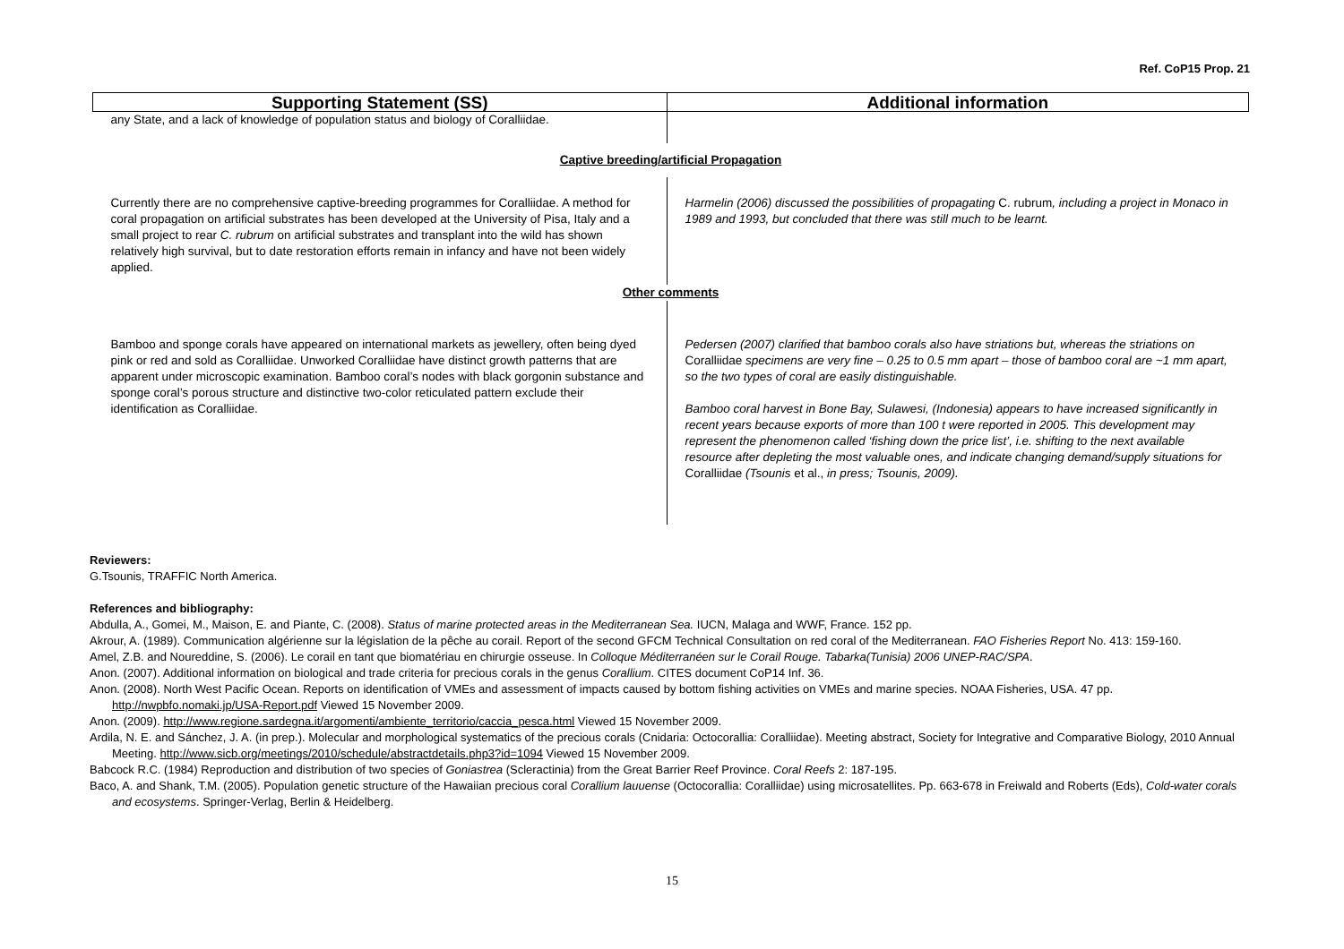Ref. CoP15 Prop. 21
| Supporting Statement (SS) | Additional information |
| --- | --- |
| any State, and a lack of knowledge of population status and biology of Coralliidae. | |
| Captive breeding/artificial Propagation | |
| Currently there are no comprehensive captive-breeding programmes for Coralliidae. A method for coral propagation on artificial substrates has been developed at the University of Pisa, Italy and a small project to rear C. rubrum on artificial substrates and transplant into the wild has shown relatively high survival, but to date restoration efforts remain in infancy and have not been widely applied. | Harmelin (2006) discussed the possibilities of propagating C. rubrum , including a project in Monaco in 1989 and 1993, but concluded that there was still much to be learnt. |
| Other comments | |
| Bamboo and sponge corals have appeared on international markets as jewellery, often being dyed pink or red and sold as Coralliidae. Unworked Coralliidae have distinct growth patterns that are apparent under microscopic examination. Bamboo coral’s nodes with black gorgonin substance and sponge coral’s porous structure and distinctive two-color reticulated pattern exclude their identification as Coralliidae. | Pedersen (2007) clarified that bamboo corals also have striations but, whereas the striations on Coralliidae specimens are very fine – 0.25 to 0.5 mm apart – those of bamboo coral are ~1 mm apart, so the two types of coral are easily distinguishable. Bamboo coral harvest in Bone Bay, Sulawesi, (Indonesia) appears to have increased significantly in recent years because exports of more than 100 t were reported in 2005. This development may represent the phenomenon called ‘fishing down the price list’, i.e. shifting to the next available resource after depleting the most valuable ones, and indicate changing demand/supply situations for Coralliidae (Tsounis et al., in press; Tsounis, 2009). |
Reviewers:
G.Tsounis, TRAFFIC North America.
References and bibliography:
Abdulla, A., Gomei, M., Maison, E. and Piante, C. (2008). Status of marine protected areas in the Mediterranean Sea. IUCN, Malaga and WWF, France. 152 pp.
Akrour, A. (1989). Communication algérienne sur la législation de la pêche au corail. Report of the second GFCM Technical Consultation on red coral of the Mediterranean. FAO Fisheries Report No. 413: 159-160.
Amel, Z.B. and Noureddine, S. (2006). Le corail en tant que biomatériau en chirurgie osseuse. In Colloque Méditerranéen sur le Corail Rouge. Tabarka(Tunisia) 2006 UNEP-RAC/SPA.
Anon. (2007). Additional information on biological and trade criteria for precious corals in the genus Corallium. CITES document CoP14 Inf. 36.
Anon. (2008). North West Pacific Ocean. Reports on identification of VMEs and assessment of impacts caused by bottom fishing activities on VMEs and marine species. NOAA Fisheries, USA. 47 pp. http://nwpbfo.nomaki.jp/USA-Report.pdf Viewed 15 November 2009.
Anon. (2009). http://www.regione.sardegna.it/argomenti/ambiente_territorio/caccia_pesca.html Viewed 15 November 2009.
Ardila, N. E. and Sánchez, J. A. (in prep.). Molecular and morphological systematics of the precious corals (Cnidaria: Octocorallia: Coralliidae). Meeting abstract, Society for Integrative and Comparative Biology, 2010 Annual Meeting. http://www.sicb.org/meetings/2010/schedule/abstractdetails.php3?id=1094 Viewed 15 November 2009.
Babcock R.C. (1984) Reproduction and distribution of two species of Goniastrea (Scleractinia) from the Great Barrier Reef Province. Coral Reefs 2: 187-195.
Baco, A. and Shank, T.M. (2005). Population genetic structure of the Hawaiian precious coral Corallium lauuense (Octocorallia: Coralliidae) using microsatellites. Pp. 663-678 in Freiwald and Roberts (Eds), Cold-water corals and ecosystems. Springer-Verlag, Berlin & Heidelberg.
15